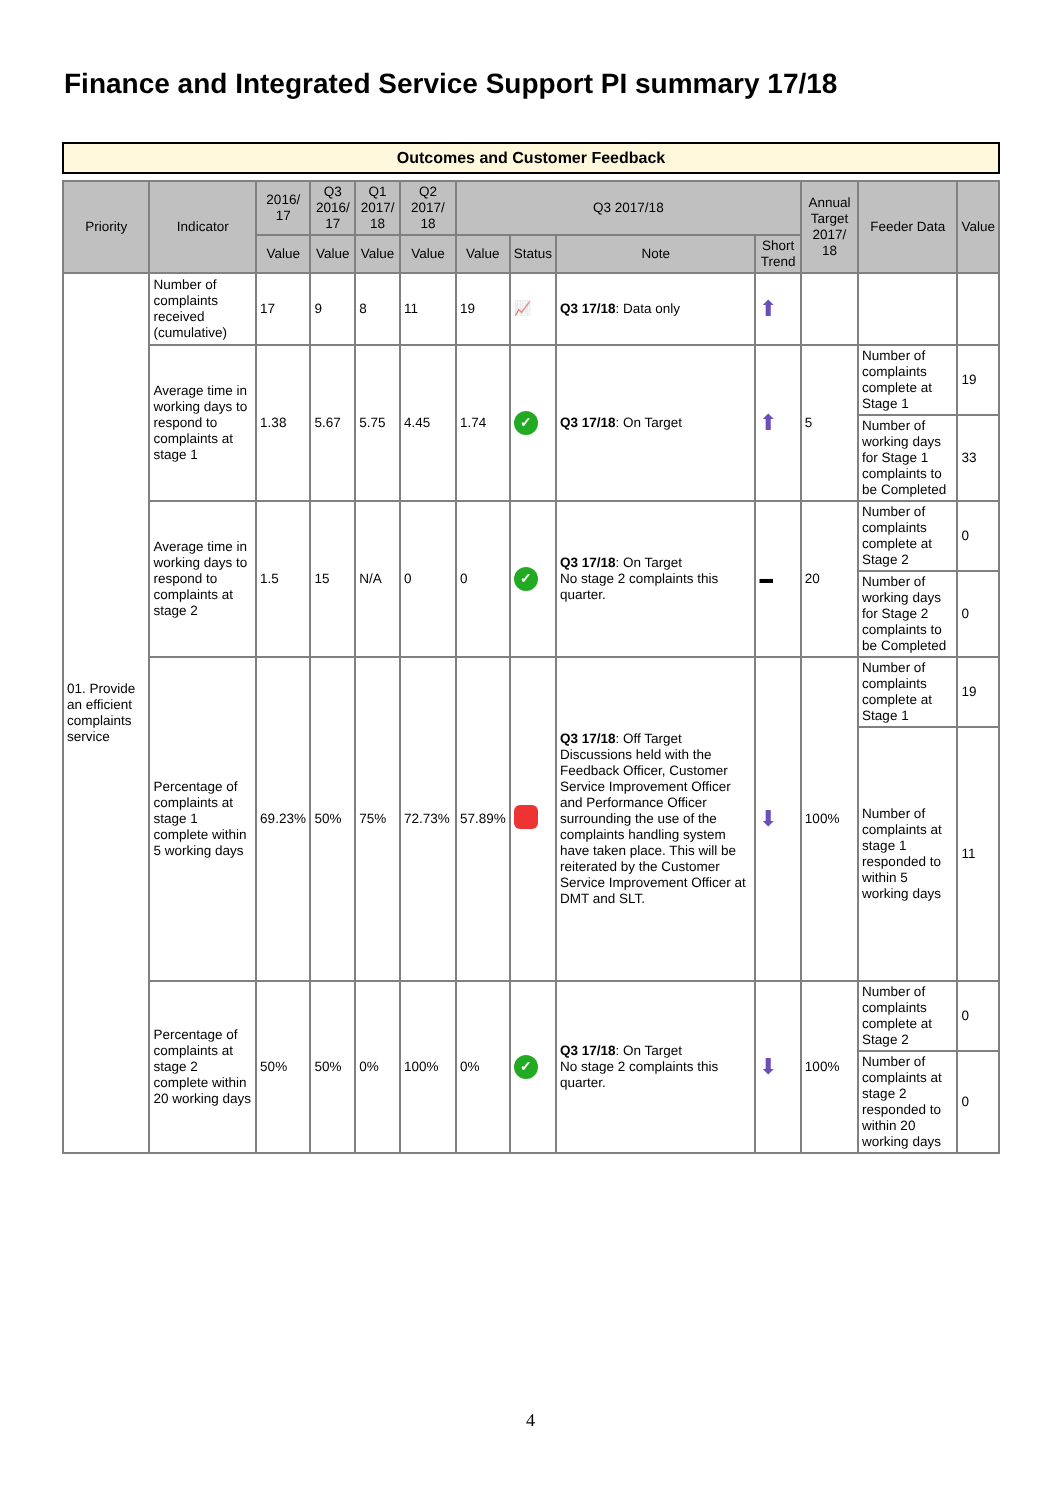Finance and Integrated Service Support PI summary 17/18
Outcomes and Customer Feedback
| Priority | Indicator | 2016/ 17 | Q3 2016/ 17 | Q1 2017/ 18 | Q2 2017/ 18 | Q3 2017/18 | | | | Annual Target 2017/ 18 | Feeder Data | Value |
| --- | --- | --- | --- | --- | --- | --- | --- | --- | --- | --- | --- | --- |
| | | Value | Value | Value | Value | Value | Status | Note | Short Trend | | | |
| 01. Provide an efficient complaints service | Number of complaints received (cumulative) | 17 | 9 | 8 | 11 | 19 | 📈 | Q3 17/18 : Data only | ⬆ | | | |
| | Average time in working days to respond to complaints at stage 1 | 1.38 | 5.67 | 5.75 | 4.45 | 1.74 | ✓ | Q3 17/18 : On Target | ⬆ | 5 | Number of complaints complete at Stage 1 | 19 |
| | | | | | | | | | | | Number of working days for Stage 1 complaints to be Completed | 33 |
| | Average time in working days to respond to complaints at stage 2 | 1.5 | 15 | N/A | 0 | 0 | ✓ | Q3 17/18 : On Target No stage 2 complaints this quarter. | ▬ | 20 | Number of complaints complete at Stage 2 | 0 |
| | | | | | | | | | | | Number of working days for Stage 2 complaints to be Completed | 0 |
| | Percentage of complaints at stage 1 complete within 5 working days | 69.23% | 50% | 75% | 72.73% | 57.89% | | Q3 17/18 : Off Target Discussions held with the Feedback Officer, Customer Service Improvement Officer and Performance Officer surrounding the use of the complaints handling system have taken place. This will be reiterated by the Customer Service Improvement Officer at DMT and SLT. | ⬇ | 100% | Number of complaints complete at Stage 1 | 19 |
| | | | | | | | | | | | Number of complaints at stage 1 responded to within 5 working days | 11 |
| | Percentage of complaints at stage 2 complete within 20 working days | 50% | 50% | 0% | 100% | 0% | ✓ | Q3 17/18 : On Target No stage 2 complaints this quarter. | ⬇ | 100% | Number of complaints complete at Stage 2 | 0 |
| | | | | | | | | | | | Number of complaints at stage 2 responded to within 20 working days | 0 |
4